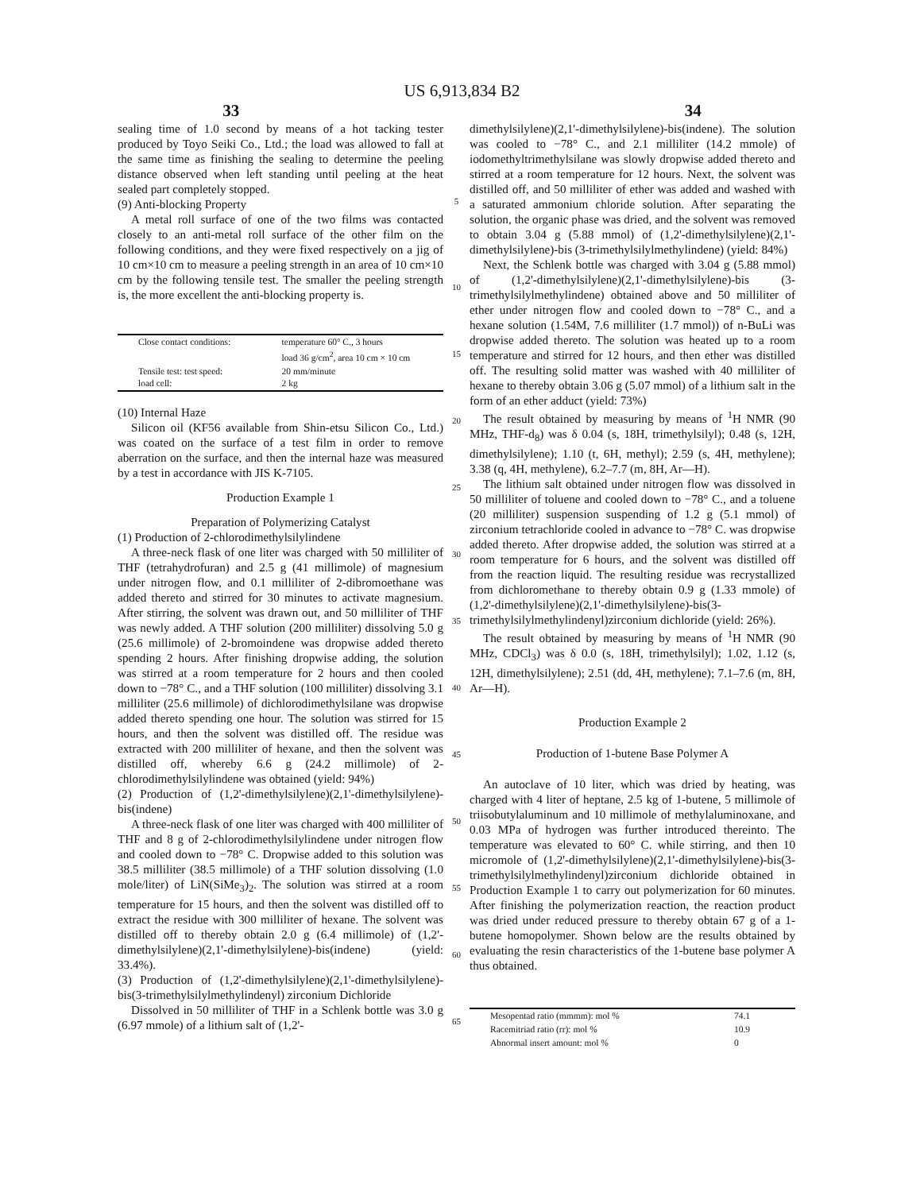US 6,913,834 B2
33 34
sealing time of 1.0 second by means of a hot tacking tester produced by Toyo Seiki Co., Ltd.; the load was allowed to fall at the same time as finishing the sealing to determine the peeling distance observed when left standing until peeling at the heat sealed part completely stopped.
(9) Anti-blocking Property
A metal roll surface of one of the two films was contacted closely to an anti-metal roll surface of the other film on the following conditions, and they were fixed respectively on a jig of 10 cm×10 cm to measure a peeling strength in an area of 10 cm×10 cm by the following tensile test. The smaller the peeling strength is, the more excellent the anti-blocking property is.
| Close contact conditions: | temperature 60° C., 3 hours load 36 g/cm<sup>2</sup>, area 10 cm × 10 cm |
| Tensile test: test speed: load cell: | 20 mm/minute 2 kg |
(10) Internal Haze
Silicon oil (KF56 available from Shin-etsu Silicon Co., Ltd.) was coated on the surface of a test film in order to remove aberration on the surface, and then the internal haze was measured by a test in accordance with JIS K-7105.
Production Example 1
Preparation of Polymerizing Catalyst
(1) Production of 2-chlorodimethylsilylindene
A three-neck flask of one liter was charged with 50 milliliter of THF (tetrahydrofuran) and 2.5 g (41 millimole) of magnesium under nitrogen flow, and 0.1 milliliter of 2-dibromoethane was added thereto and stirred for 30 minutes to activate magnesium. After stirring, the solvent was drawn out, and 50 milliliter of THF was newly added. A THF solution (200 milliliter) dissolving 5.0 g (25.6 millimole) of 2-bromoindene was dropwise added thereto spending 2 hours. After finishing dropwise adding, the solution was stirred at a room temperature for 2 hours and then cooled down to −78° C., and a THF solution (100 milliliter) dissolving 3.1 milliliter (25.6 millimole) of dichlorodimethylsilane was dropwise added thereto spending one hour. The solution was stirred for 15 hours, and then the solvent was distilled off. The residue was extracted with 200 milliliter of hexane, and then the solvent was distilled off, whereby 6.6 g (24.2 millimole) of 2-chlorodimethylsilylindene was obtained (yield: 94%)
(2) Production of (1,2'-dimethylsilylene)(2,1'-dimethylsilylene)-bis(indene)
A three-neck flask of one liter was charged with 400 milliliter of THF and 8 g of 2-chlorodimethylsilylindene under nitrogen flow and cooled down to −78° C. Dropwise added to this solution was 38.5 milliliter (38.5 millimole) of a THF solution dissolving (1.0 mole/liter) of LiN(SiMe<sub>3</sub>)<sub>2</sub>. The solution was stirred at a room temperature for 15 hours, and then the solvent was distilled off to extract the residue with 300 milliliter of hexane. The solvent was distilled off to thereby obtain 2.0 g (6.4 millimole) of (1,2'-dimethylsilylene)(2,1'-dimethylsilylene)-bis(indene) (yield: 33.4%).
(3) Production of (1,2'-dimethylsilylene)(2,1'-dimethylsilylene)-bis(3-trimethylsilylmethylindenyl) zirconium Dichloride
Dissolved in 50 milliliter of THF in a Schlenk bottle was 3.0 g (6.97 mmole) of a lithium salt of (1,2'-
5
10
15
20
25
30
35
40
45
50
55
60
65
dimethylsilylene)(2,1'-dimethylsilylene)-bis(indene). The solution was cooled to −78° C., and 2.1 milliliter (14.2 mmole) of iodomethyltrimethylsilane was slowly dropwise added thereto and stirred at a room temperature for 12 hours. Next, the solvent was distilled off, and 50 milliliter of ether was added and washed with a saturated ammonium chloride solution. After separating the solution, the organic phase was dried, and the solvent was removed to obtain 3.04 g (5.88 mmol) of (1,2'-dimethylsilylene)(2,1'-dimethylsilylene)-bis (3-trimethylsilylmethylindene) (yield: 84%)
Next, the Schlenk bottle was charged with 3.04 g (5.88 mmol) of (1,2'-dimethylsilylene)(2,1'-dimethylsilylene)-bis (3-trimethylsilylmethylindene) obtained above and 50 milliliter of ether under nitrogen flow and cooled down to −78° C., and a hexane solution (1.54M, 7.6 milliliter (1.7 mmol)) of n-BuLi was dropwise added thereto. The solution was heated up to a room temperature and stirred for 12 hours, and then ether was distilled off. The resulting solid matter was washed with 40 milliliter of hexane to thereby obtain 3.06 g (5.07 mmol) of a lithium salt in the form of an ether adduct (yield: 73%)
The result obtained by measuring by means of <sup>1</sup>H NMR (90 MHz, THF-d<sub>8</sub>) was δ 0.04 (s, 18H, trimethylsilyl); 0.48 (s, 12H, dimethylsilylene); 1.10 (t, 6H, methyl); 2.59 (s, 4H, methylene); 3.38 (q, 4H, methylene), 6.2–7.7 (m, 8H, Ar—H).
The lithium salt obtained under nitrogen flow was dissolved in 50 milliliter of toluene and cooled down to −78° C., and a toluene (20 milliliter) suspension suspending of 1.2 g (5.1 mmol) of zirconium tetrachloride cooled in advance to −78° C. was dropwise added thereto. After dropwise added, the solution was stirred at a room temperature for 6 hours, and the solvent was distilled off from the reaction liquid. The resulting residue was recrystallized from dichloromethane to thereby obtain 0.9 g (1.33 mmole) of (1,2'-dimethylsilylene)(2,1'-dimethylsilylene)-bis(3-trimethylsilylmethylindenyl)zirconium dichloride (yield: 26%).
The result obtained by measuring by means of <sup>1</sup>H NMR (90 MHz, CDCl<sub>3</sub>) was δ 0.0 (s, 18H, trimethylsilyl); 1.02, 1.12 (s, 12H, dimethylsilylene); 2.51 (dd, 4H, methylene); 7.1–7.6 (m, 8H, Ar—H).
Production Example 2
Production of 1-butene Base Polymer A
An autoclave of 10 liter, which was dried by heating, was charged with 4 liter of heptane, 2.5 kg of 1-butene, 5 millimole of triisobutylaluminum and 10 millimole of methylaluminoxane, and 0.03 MPa of hydrogen was further introduced thereinto. The temperature was elevated to 60° C. while stirring, and then 10 micromole of (1,2'-dimethylsilylene)(2,1'-dimethylsilylene)-bis(3-trimethylsilylmethylindenyl)zirconium dichloride obtained in Production Example 1 to carry out polymerization for 60 minutes. After finishing the polymerization reaction, the reaction product was dried under reduced pressure to thereby obtain 67 g of a 1-butene homopolymer. Shown below are the results obtained by evaluating the resin characteristics of the 1-butene base polymer A thus obtained.
| Mesopentad ratio (mmmm): mol % | 74.1 |
| Racemitriad ratio (rr): mol % | 10.9 |
| Abnormal insert amount: mol % | 0 |